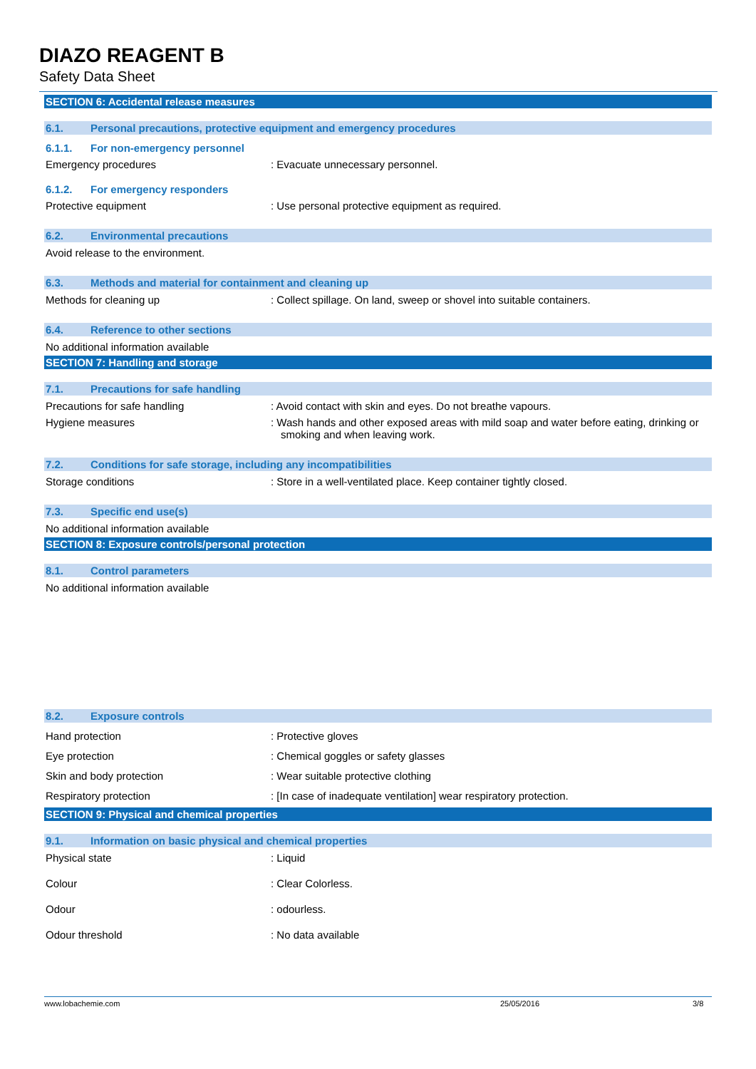DIAZO REAGENT B
Safety Data Sheet
SECTION 6: Accidental release measures
6.1. Personal precautions, protective equipment and emergency procedures
6.1.1. For non-emergency personnel
Emergency procedures : Evacuate unnecessary personnel.
6.1.2. For emergency responders
Protective equipment : Use personal protective equipment as required.
6.2. Environmental precautions
Avoid release to the environment.
6.3. Methods and material for containment and cleaning up
Methods for cleaning up : Collect spillage. On land, sweep or shovel into suitable containers.
6.4. Reference to other sections
No additional information available
SECTION 7: Handling and storage
7.1. Precautions for safe handling
Precautions for safe handling : Avoid contact with skin and eyes. Do not breathe vapours.
Hygiene measures : Wash hands and other exposed areas with mild soap and water before eating, drinking or smoking and when leaving work.
7.2. Conditions for safe storage, including any incompatibilities
Storage conditions : Store in a well-ventilated place. Keep container tightly closed.
7.3. Specific end use(s)
No additional information available
SECTION 8: Exposure controls/personal protection
8.1. Control parameters
No additional information available
8.2. Exposure controls
Hand protection : Protective gloves
Eye protection : Chemical goggles or safety glasses
Skin and body protection : Wear suitable protective clothing
Respiratory protection : [In case of inadequate ventilation] wear respiratory protection.
SECTION 9: Physical and chemical properties
9.1. Information on basic physical and chemical properties
Physical state : Liquid
Colour : Clear Colorless.
Odour : odourless.
Odour threshold : No data available
www.lobachemie.com 25/05/2016 3/8